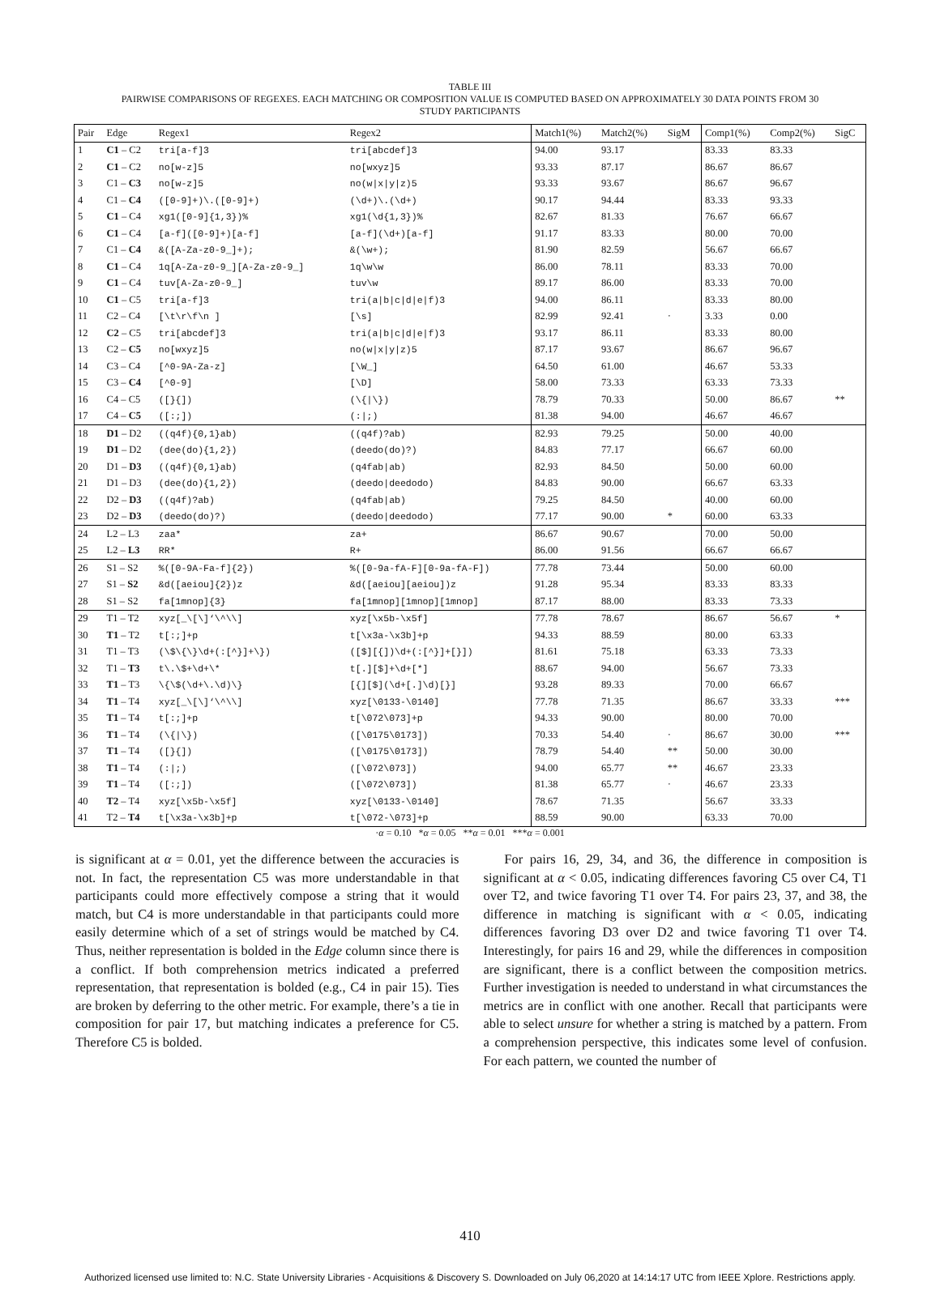TABLE III
PAIRWISE COMPARISONS OF REGEXES. EACH MATCHING OR COMPOSITION VALUE IS COMPUTED BASED ON APPROXIMATELY 30 DATA POINTS FROM 30
STUDY PARTICIPANTS
| Pair | Edge | Regex1 | Regex2 | Match1(%) | Match2(%) | SigM | Comp1(%) | Comp2(%) | SigC |
| --- | --- | --- | --- | --- | --- | --- | --- | --- | --- |
| 1 | C1 – C2 | tri[a-f]3 | tri[abcdef]3 | 94.00 | 93.17 | | 83.33 | 83.33 | |
| 2 | C1 – C2 | no[w-z]5 | no[wxyz]5 | 93.33 | 87.17 | | 86.67 | 86.67 | |
| 3 | C1 – C3 | no[w-z]5 | no(w/x/y/z)5 | 93.33 | 93.67 | | 86.67 | 96.67 | |
| 4 | C1 – C4 | ([0-9]+)\.([0-9]+) | (\d+)\.(\d+) | 90.17 | 94.44 | | 83.33 | 93.33 | |
| 5 | C1 – C4 | xg1([0-9]{1,3})% | xg1(\d{1,3})% | 82.67 | 81.33 | | 76.67 | 66.67 | |
| 6 | C1 – C4 | [a-f]([0-9]+)[a-f] | [a-f](\d+)[a-f] | 91.17 | 83.33 | | 80.00 | 70.00 | |
| 7 | C1 – C4 | &([A-Za-z0-9_]+); | &(\w+); | 81.90 | 82.59 | | 56.67 | 66.67 | |
| 8 | C1 – C4 | 1q[A-Za-z0-9_][A-Za-z0-9_] | 1q\w\w | 86.00 | 78.11 | | 83.33 | 70.00 | |
| 9 | C1 – C4 | tuv[A-Za-z0-9_] | tuv\w | 89.17 | 86.00 | | 83.33 | 70.00 | |
| 10 | C1 – C5 | tri[a-f]3 | tri(a/b/c/d/e/f)3 | 94.00 | 86.11 | | 83.33 | 80.00 | |
| 11 | C2 – C4 | [\t\r\f\n ] | [\s] | 82.99 | 92.41 | · | 3.33 | 0.00 | |
| 12 | C2 – C5 | tri[abcdef]3 | tri(a/b/c/d/e/f)3 | 93.17 | 86.11 | | 83.33 | 80.00 | |
| 13 | C2 – C5 | no[wxyz]5 | no(w/x/y/z)5 | 87.17 | 93.67 | | 86.67 | 96.67 | |
| 14 | C3 – C4 | [^0-9A-Za-z] | [\W_] | 64.50 | 61.00 | | 46.67 | 53.33 | |
| 15 | C3 – C4 | [^0-9] | [\D] | 58.00 | 73.33 | | 63.33 | 73.33 | |
| 16 | C4 – C5 | ([}{]) | (\{/\}) | 78.79 | 70.33 | | 50.00 | 86.67 | ** |
| 17 | C4 – C5 | ([:;]) | (:/;) | 81.38 | 94.00 | | 46.67 | 46.67 | |
| 18 | D1 – D2 | ((q4f){0,1}ab) | ((q4f)?ab) | 82.93 | 79.25 | | 50.00 | 40.00 | |
| 19 | D1 – D2 | (dee(do){1,2}) | (deedo(do)?) | 84.83 | 77.17 | | 66.67 | 60.00 | |
| 20 | D1 – D3 | ((q4f){0,1}ab) | (q4fab/ab) | 82.93 | 84.50 | | 50.00 | 60.00 | |
| 21 | D1 – D3 | (dee(do){1,2}) | (deedo/deedodo) | 84.83 | 90.00 | | 66.67 | 63.33 | |
| 22 | D2 – D3 | ((q4f)?ab) | (q4fab/ab) | 79.25 | 84.50 | | 40.00 | 60.00 | |
| 23 | D2 – D3 | (deedo(do)?) | (deedo/deedodo) | 77.17 | 90.00 | * | 60.00 | 63.33 | |
| 24 | L2 – L3 | zaa* | za+ | 86.67 | 90.67 | | 70.00 | 50.00 | |
| 25 | L2 – L3 | RR* | R+ | 86.00 | 91.56 | | 66.67 | 66.67 | |
| 26 | S1 – S2 | %([0-9A-Fa-f]{2}) | %([0-9a-fA-F][0-9a-fA-F]) | 77.78 | 73.44 | | 50.00 | 60.00 | |
| 27 | S1 – S2 | &d([aeiou]{2})z | &d([aeiou][aeiou])z | 91.28 | 95.34 | | 83.33 | 83.33 | |
| 28 | S1 – S2 | fa[1mnop]{3} | fa[1mnop][1mnop][1mnop] | 87.17 | 88.00 | | 83.33 | 73.33 | |
| 29 | T1 – T2 | xyz[_\[\]‘\^\\] | xyz[\x5b-\x5f] | 77.78 | 78.67 | | 86.67 | 56.67 | * |
| 30 | T1 – T2 | t[:;]+p | t[\x3a-\x3b]+p | 94.33 | 88.59 | | 80.00 | 63.33 | |
| 31 | T1 – T3 | (\$\{\}\d+(:[^}]+\}) | ([$][{])\d+(:[^}]+[}]) | 81.61 | 75.18 | | 63.33 | 73.33 | |
| 32 | T1 – T3 | t\.\$+\d+\* | t[.][$]+\d+[*] | 88.67 | 94.00 | | 56.67 | 73.33 | |
| 33 | T1 – T3 | \{\$(\d+\.\d)\} | [{][$](\d+[.]\d)[}] | 93.28 | 89.33 | | 70.00 | 66.67 | |
| 34 | T1 – T4 | xyz[_\[\]‘\^\\] | xyz[\0133-\0140] | 77.78 | 71.35 | | 86.67 | 33.33 | *** |
| 35 | T1 – T4 | t[:;]+p | t[\072\073]+p | 94.33 | 90.00 | | 80.00 | 70.00 | |
| 36 | T1 – T4 | (\{/\}) | ([\0175\0173]) | 70.33 | 54.40 | · | 86.67 | 30.00 | *** |
| 37 | T1 – T4 | ([}{]) | ([\0175\0173]) | 78.79 | 54.40 | ** | 50.00 | 30.00 | |
| 38 | T1 – T4 | (:/;) | ([\072\073]) | 94.00 | 65.77 | ** | 46.67 | 23.33 | |
| 39 | T1 – T4 | ([:;]) | ([\072\073]) | 81.38 | 65.77 | · | 46.67 | 23.33 | |
| 40 | T2 – T4 | xyz[\x5b-\x5f] | xyz[\0133-\0140] | 78.67 | 71.35 | | 56.67 | 33.33 | |
| 41 | T2 – T4 | t[\x3a-\x3b]+p | t[\072-\073]+p | 88.59 | 90.00 | | 63.33 | 70.00 | |
·α = 0.10 *α = 0.05 **α = 0.01 ***α = 0.001
is significant at α = 0.01, yet the difference between the accuracies is not. In fact, the representation C5 was more understandable in that participants could more effectively compose a string that it would match, but C4 is more understandable in that participants could more easily determine which of a set of strings would be matched by C4. Thus, neither representation is bolded in the Edge column since there is a conflict. If both comprehension metrics indicated a preferred representation, that representation is bolded (e.g., C4 in pair 15). Ties are broken by deferring to the other metric. For example, there’s a tie in composition for pair 17, but matching indicates a preference for C5. Therefore C5 is bolded.
For pairs 16, 29, 34, and 36, the difference in composition is significant at α < 0.05, indicating differences favoring C5 over C4, T1 over T2, and twice favoring T1 over T4. For pairs 23, 37, and 38, the difference in matching is significant with α < 0.05, indicating differences favoring D3 over D2 and twice favoring T1 over T4. Interestingly, for pairs 16 and 29, while the differences in composition are significant, there is a conflict between the composition metrics. Further investigation is needed to understand in what circumstances the metrics are in conflict with one another. Recall that participants were able to select unsure for whether a string is matched by a pattern. From a comprehension perspective, this indicates some level of confusion. For each pattern, we counted the number of
410
Authorized licensed use limited to: N.C. State University Libraries - Acquisitions & Discovery S. Downloaded on July 06,2020 at 14:14:17 UTC from IEEE Xplore. Restrictions apply.